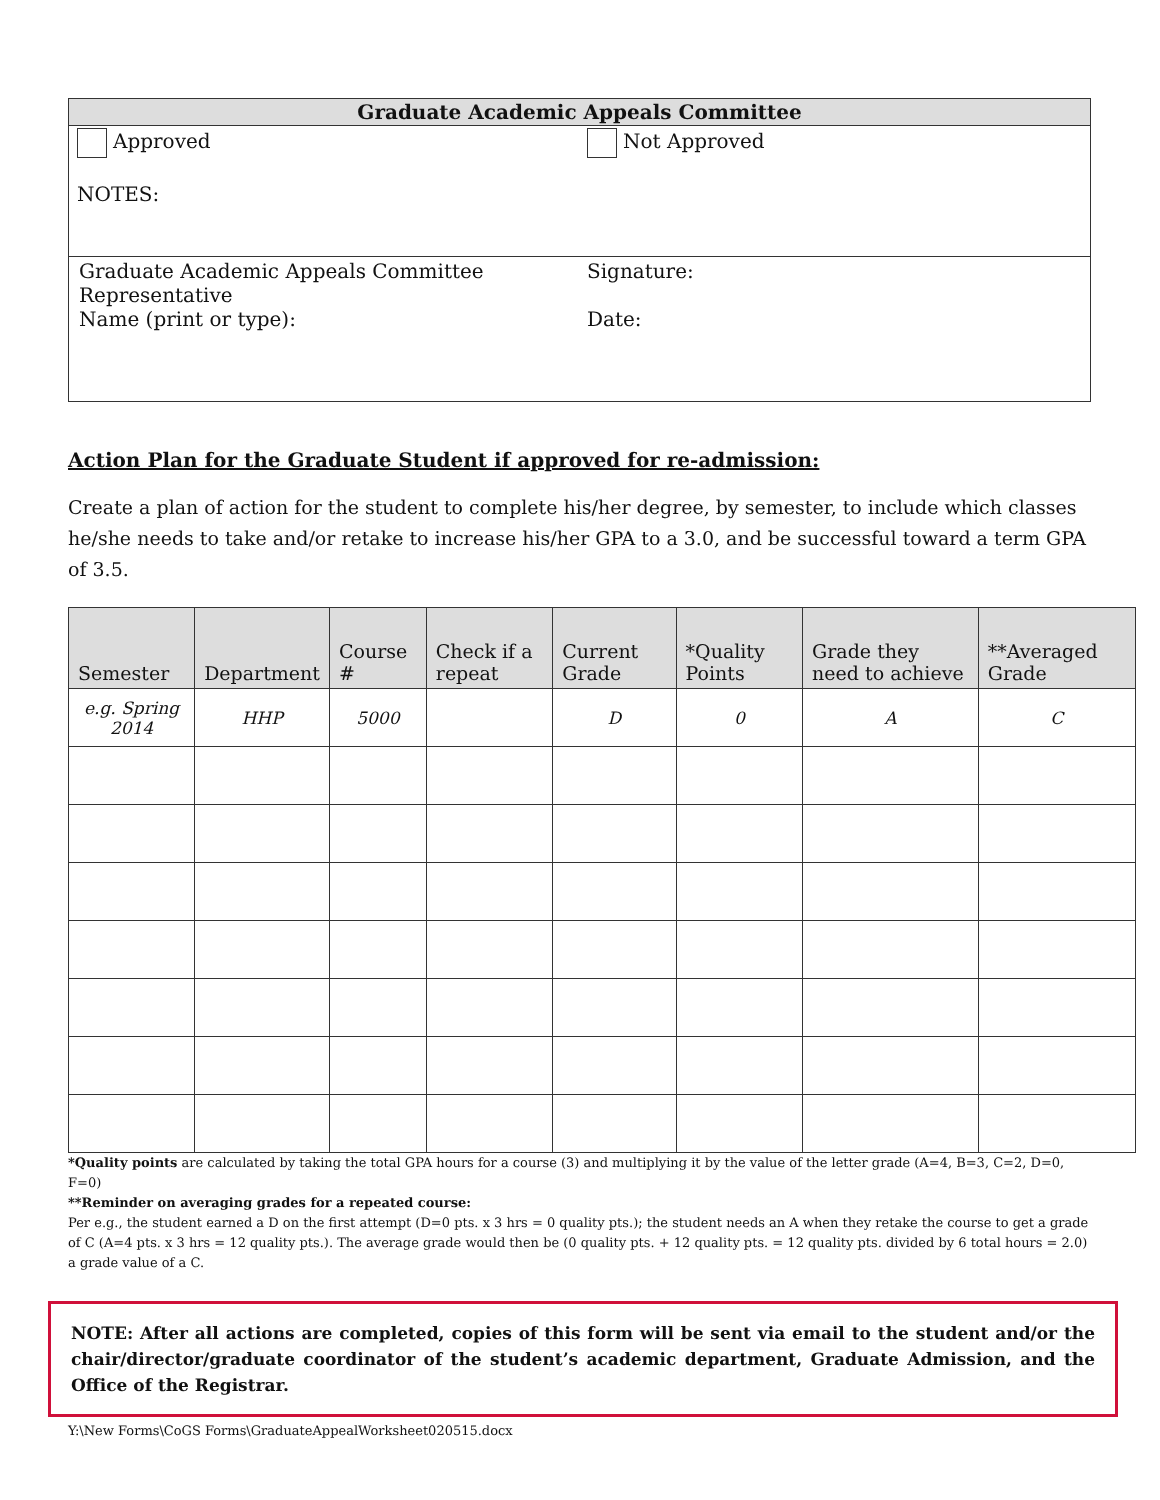| Graduate Academic Appeals Committee | |
| --- | --- |
| Approved NOTES: | Not Approved |
| Graduate Academic Appeals Committee Representative Name (print or type): | Signature: Date: |
Action Plan for the Graduate Student if approved for re-admission:
Create a plan of action for the student to complete his/her degree, by semester, to include which classes he/she needs to take and/or retake to increase his/her GPA to a 3.0, and be successful toward a term GPA of 3.5.
| Semester | Department | Course # | Check if a repeat | Current Grade | *Quality Points | Grade they need to achieve | **Averaged Grade |
| --- | --- | --- | --- | --- | --- | --- | --- |
| e.g. Spring 2014 | HHP | 5000 | | D | 0 | A | C |
*Quality points are calculated by taking the total GPA hours for a course (3) and multiplying it by the value of the letter grade (A=4, B=3, C=2, D=0, F=0)
**Reminder on averaging grades for a repeated course:
Per e.g., the student earned a D on the first attempt (D=0 pts. x 3 hrs = 0 quality pts.); the student needs an A when they retake the course to get a grade of C (A=4 pts. x 3 hrs = 12 quality pts.). The average grade would then be (0 quality pts. + 12 quality pts. = 12 quality pts. divided by 6 total hours = 2.0) a grade value of a C.
NOTE: After all actions are completed, copies of this form will be sent via email to the student and/or the chair/director/graduate coordinator of the student’s academic department, Graduate Admission, and the Office of the Registrar.
Y:\New Forms\CoGS Forms\GraduateAppealWorksheet020515.docx